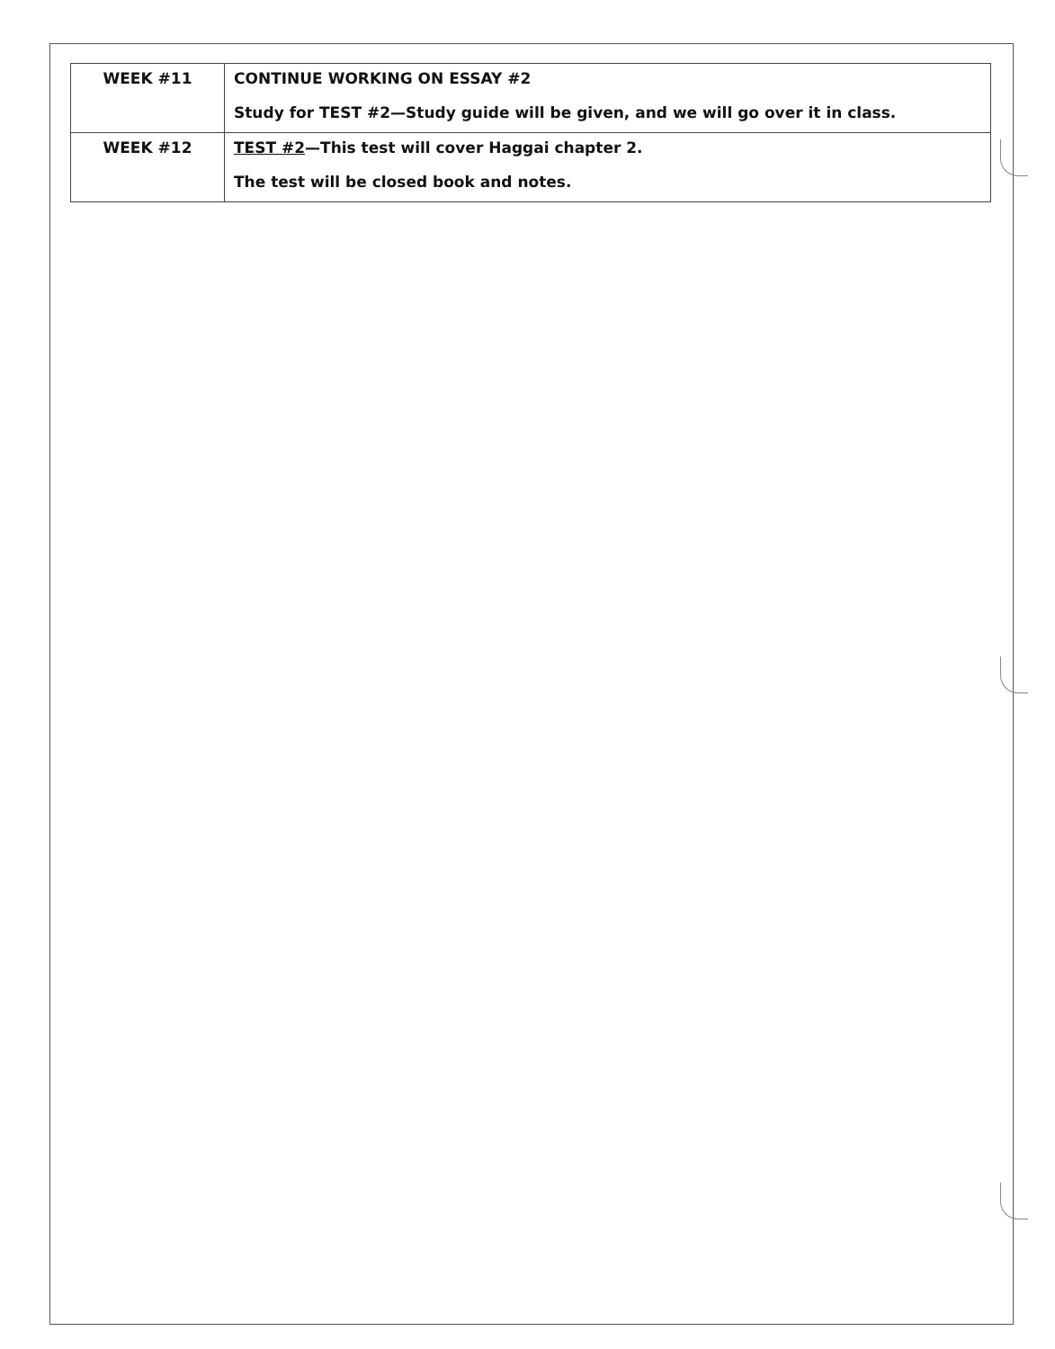| WEEK #11 | CONTINUE WORKING ON ESSAY #2 Study for TEST #2—Study guide will be given, and we will go over it in class. |
| WEEK #12 | TEST #2 —This test will cover Haggai chapter 2. The test will be closed book and notes. |